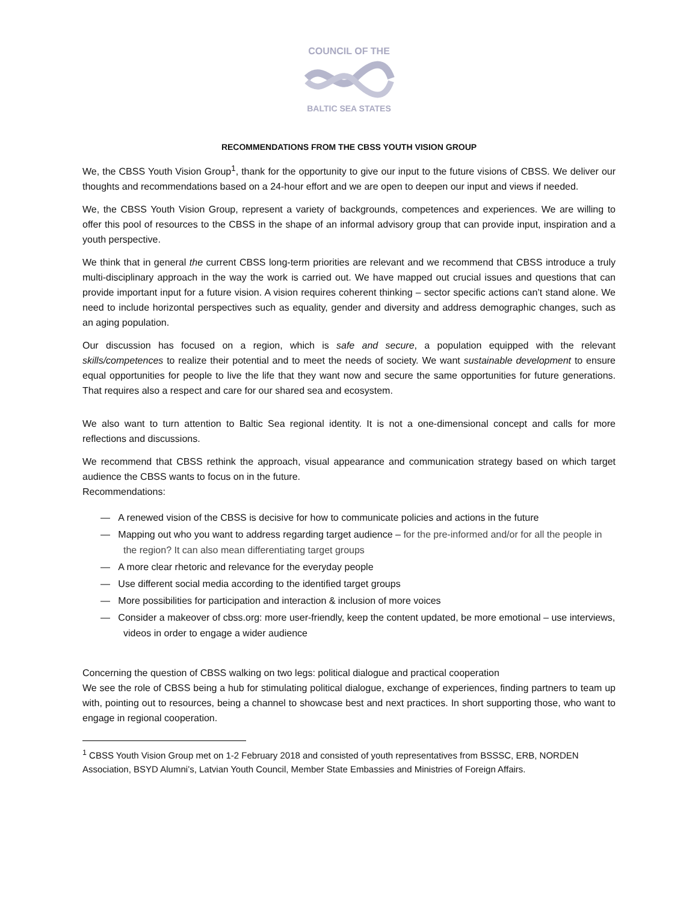COUNCIL OF THE
BALTIC SEA STATES
RECOMMENDATIONS FROM THE CBSS YOUTH VISION GROUP
We, the CBSS Youth Vision Group<sup>1</sup>, thank for the opportunity to give our input to the future visions of CBSS. We deliver our thoughts and recommendations based on a 24-hour effort and we are open to deepen our input and views if needed.
We, the CBSS Youth Vision Group, represent a variety of backgrounds, competences and experiences. We are willing to offer this pool of resources to the CBSS in the shape of an informal advisory group that can provide input, inspiration and a youth perspective.
We think that in general the current CBSS long-term priorities are relevant and we recommend that CBSS introduce a truly multi-disciplinary approach in the way the work is carried out. We have mapped out crucial issues and questions that can provide important input for a future vision. A vision requires coherent thinking – sector specific actions can’t stand alone. We need to include horizontal perspectives such as equality, gender and diversity and address demographic changes, such as an aging population.
Our discussion has focused on a region, which is safe and secure, a population equipped with the relevant skills/competences to realize their potential and to meet the needs of society. We want sustainable development to ensure equal opportunities for people to live the life that they want now and secure the same opportunities for future generations. That requires also a respect and care for our shared sea and ecosystem.
We also want to turn attention to Baltic Sea regional identity. It is not a one-dimensional concept and calls for more reflections and discussions.
We recommend that CBSS rethink the approach, visual appearance and communication strategy based on which target audience the CBSS wants to focus on in the future.
Recommendations:
— A renewed vision of the CBSS is decisive for how to communicate policies and actions in the future
— Mapping out who you want to address regarding target audience – for the pre-informed and/or for all the people in the region? It can also mean differentiating target groups
— A more clear rhetoric and relevance for the everyday people
— Use different social media according to the identified target groups
— More possibilities for participation and interaction & inclusion of more voices
— Consider a makeover of cbss.org: more user-friendly, keep the content updated, be more emotional – use interviews, videos in order to engage a wider audience
Concerning the question of CBSS walking on two legs: political dialogue and practical cooperation
We see the role of CBSS being a hub for stimulating political dialogue, exchange of experiences, finding partners to team up with, pointing out to resources, being a channel to showcase best and next practices. In short supporting those, who want to engage in regional cooperation.
<sup>1</sup> CBSS Youth Vision Group met on 1-2 February 2018 and consisted of youth representatives from BSSSC, ERB, NORDEN Association, BSYD Alumni’s, Latvian Youth Council, Member State Embassies and Ministries of Foreign Affairs.